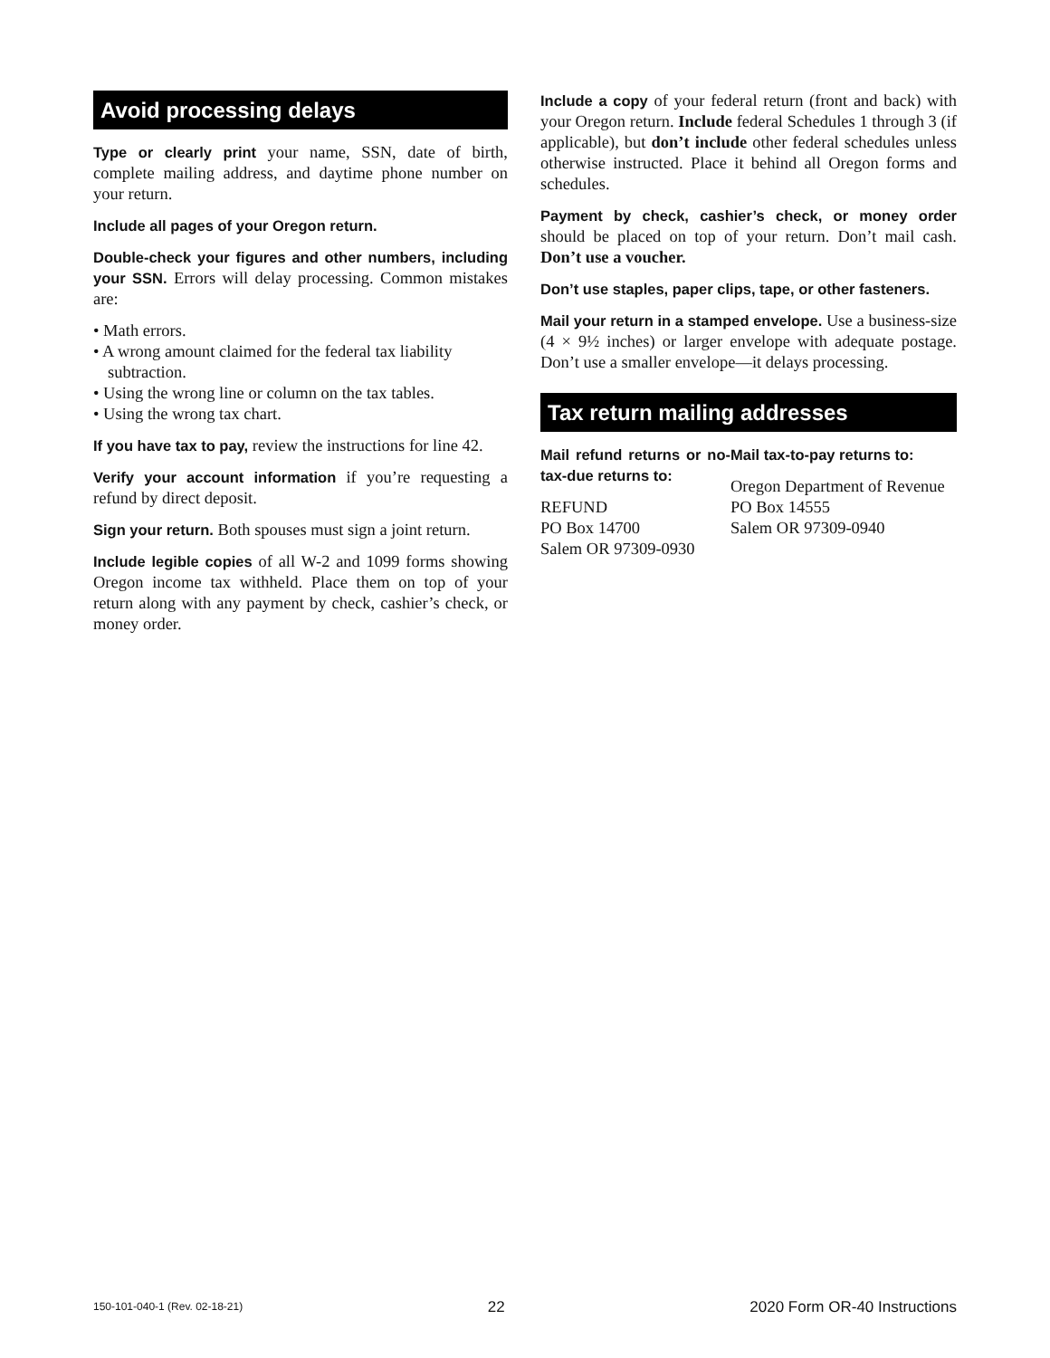Avoid processing delays
Type or clearly print your name, SSN, date of birth, complete mailing address, and daytime phone number on your return.
Include all pages of your Oregon return.
Double-check your figures and other numbers, including your SSN. Errors will delay processing. Common mistakes are:
• Math errors.
• A wrong amount claimed for the federal tax liability subtraction.
• Using the wrong line or column on the tax tables.
• Using the wrong tax chart.
If you have tax to pay, review the instructions for line 42.
Verify your account information if you’re requesting a refund by direct deposit.
Sign your return. Both spouses must sign a joint return.
Include legible copies of all W-2 and 1099 forms showing Oregon income tax withheld. Place them on top of your return along with any payment by check, cashier’s check, or money order.
Include a copy of your federal return (front and back) with your Oregon return. Include federal Schedules 1 through 3 (if applicable), but don’t include other federal schedules unless otherwise instructed. Place it behind all Oregon forms and schedules.
Payment by check, cashier’s check, or money order should be placed on top of your return. Don’t mail cash. Don’t use a voucher.
Don’t use staples, paper clips, tape, or other fasteners.
Mail your return in a stamped envelope. Use a business-size (4 × 9½ inches) or larger envelope with adequate postage. Don’t use a smaller envelope—it delays processing.
Tax return mailing addresses
Mail refund returns or no-tax-due returns to:
REFUND
PO Box 14700
Salem OR 97309-0930
Mail tax-to-pay returns to:
Oregon Department of Revenue
PO Box 14555
Salem OR 97309-0940
150-101-040-1 (Rev. 02-18-21) 22 2020 Form OR-40 Instructions